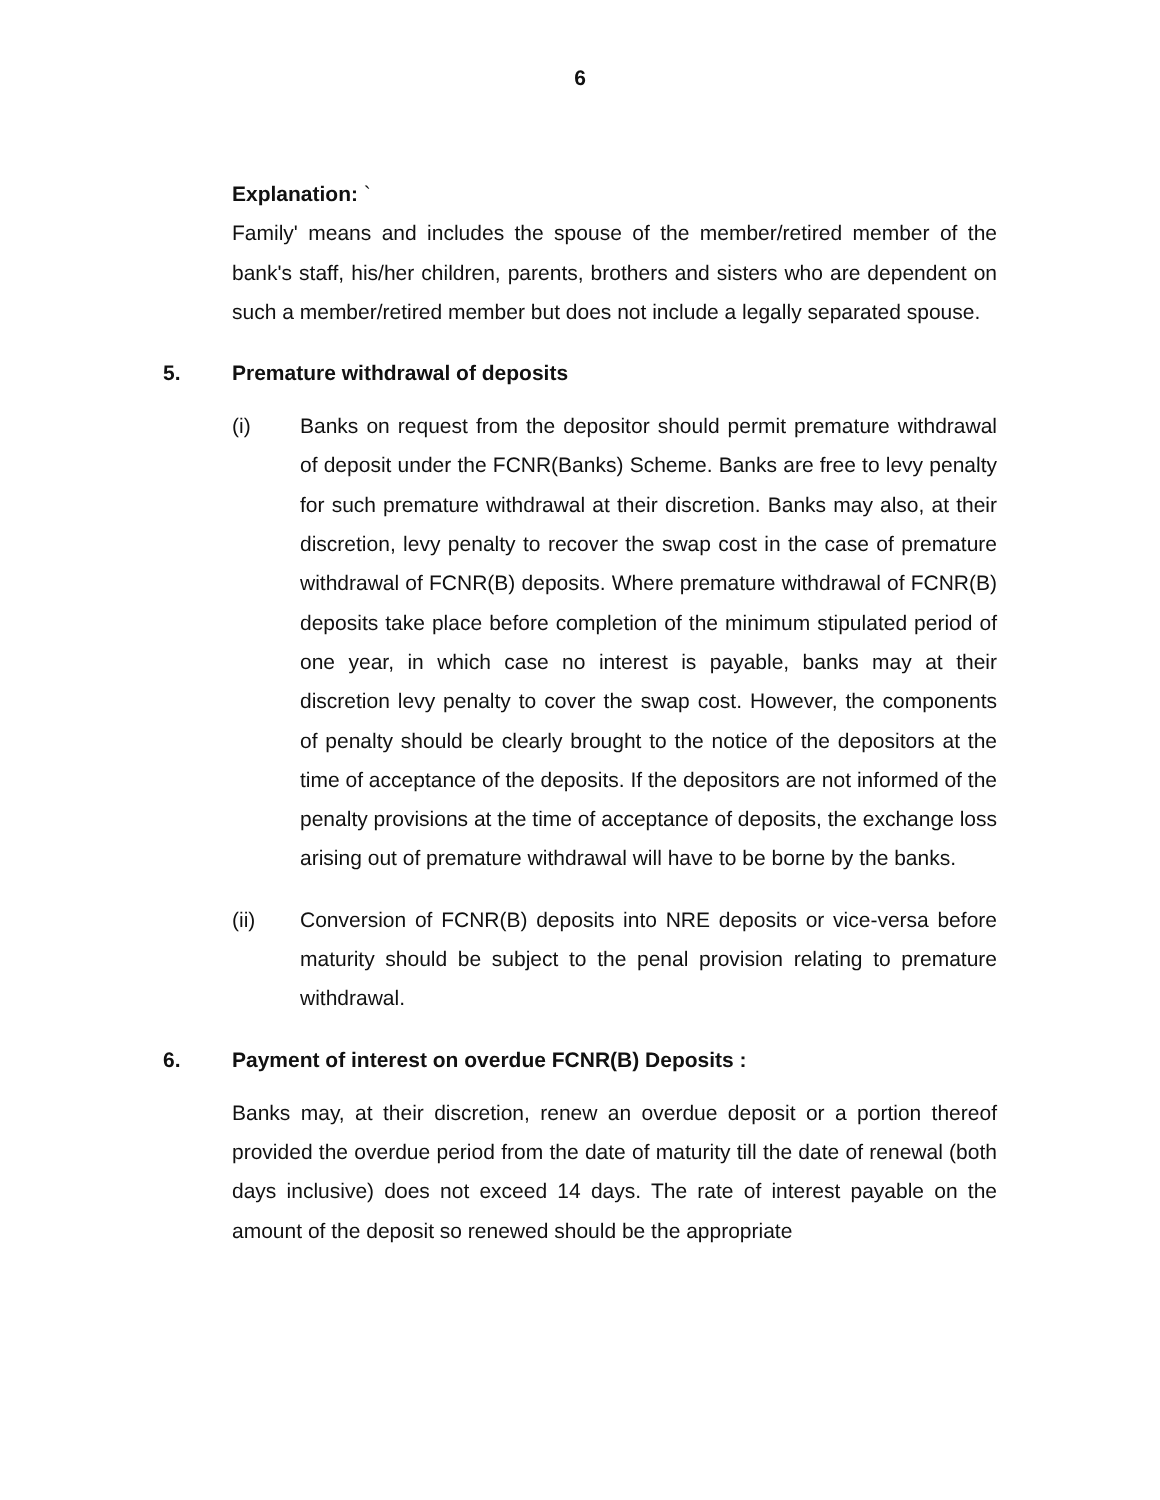6
Explanation: `
Family' means and includes the spouse of the member/retired member of the bank's staff, his/her children, parents, brothers and sisters who are dependent on such a member/retired member but does not include a legally separated spouse.
5. Premature withdrawal of deposits
(i) Banks on request from the depositor should permit premature withdrawal of deposit under the FCNR(Banks) Scheme. Banks are free to levy penalty for such premature withdrawal at their discretion. Banks may also, at their discretion, levy penalty to recover the swap cost in the case of premature withdrawal of FCNR(B) deposits. Where premature withdrawal of FCNR(B) deposits take place before completion of the minimum stipulated period of one year, in which case no interest is payable, banks may at their discretion levy penalty to cover the swap cost. However, the components of penalty should be clearly brought to the notice of the depositors at the time of acceptance of the deposits. If the depositors are not informed of the penalty provisions at the time of acceptance of deposits, the exchange loss arising out of premature withdrawal will have to be borne by the banks.
(ii) Conversion of FCNR(B) deposits into NRE deposits or vice-versa before maturity should be subject to the penal provision relating to premature withdrawal.
6. Payment of interest on overdue FCNR(B) Deposits :
Banks may, at their discretion, renew an overdue deposit or a portion thereof provided the overdue period from the date of maturity till the date of renewal (both days inclusive) does not exceed 14 days. The rate of interest payable on the amount of the deposit so renewed should be the appropriate